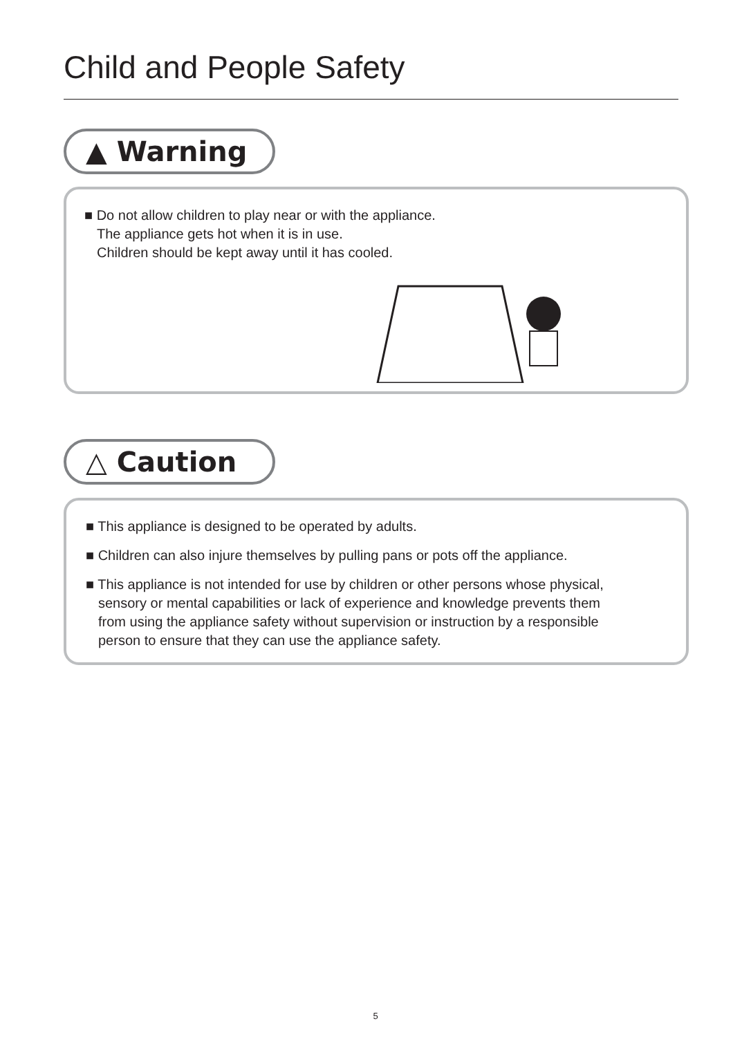Child and People Safety
▲ Warning
■ Do not allow children to play near or with the appliance.
The appliance gets hot when it is in use.
Children should be kept away until it has cooled.
△ Caution
■ This appliance is designed to be operated by adults.
■ Children can also injure themselves by pulling pans or pots off the appliance.
■ This appliance is not intended for use by children or other persons whose physical,
sensory or mental capabilities or lack of experience and knowledge prevents them
from using the appliance safety without supervision or instruction by a responsible
person to ensure that they can use the appliance safety.
5